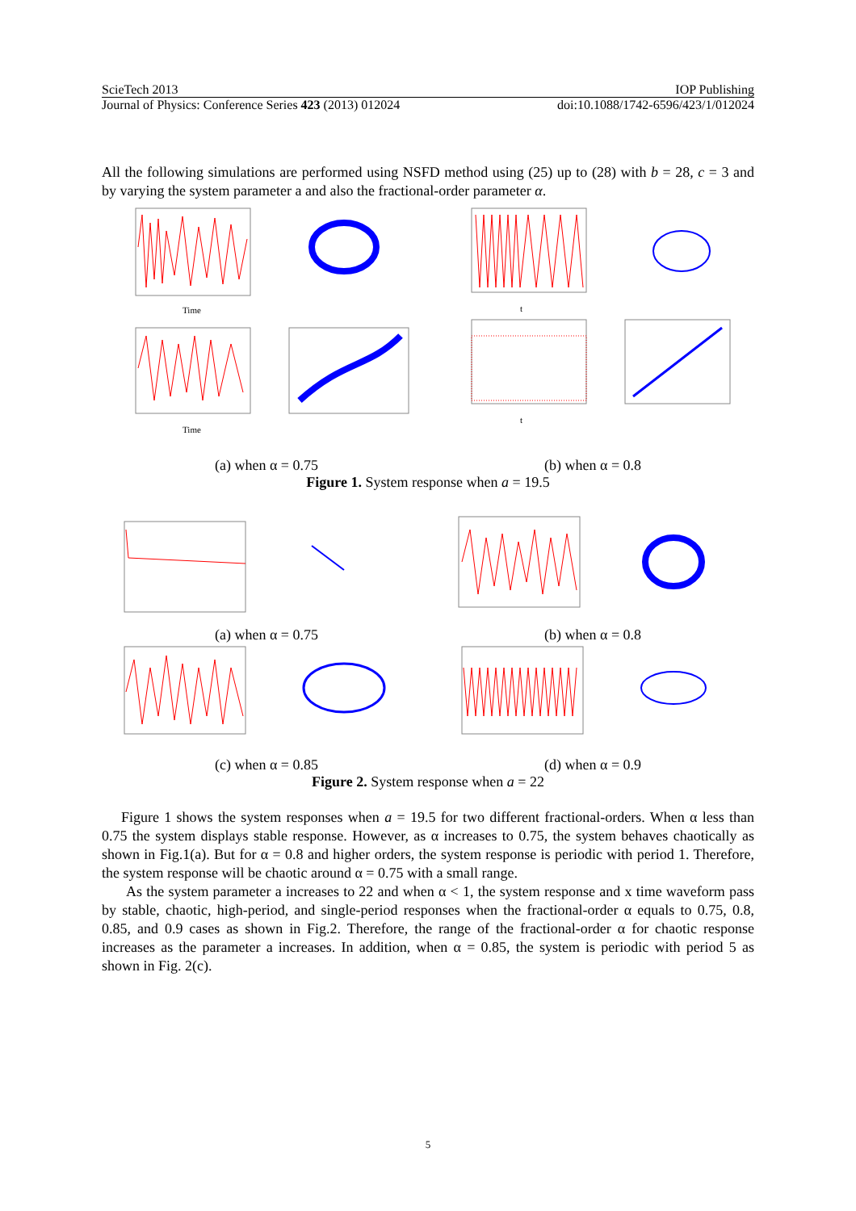ScieTech 2013 IOP Publishing
Journal of Physics: Conference Series 423 (2013) 012024 doi:10.1088/1742-6596/423/1/012024
All the following simulations are performed using NSFD method using (25) up to (28) with b = 28, c = 3 and by varying the system parameter a and also the fractional-order parameter α.
Time
Time
t
t
(a) when α = 0.75 (b) when α = 0.8
Figure 1. System response when a = 19.5
(a) when α = 0.75 (b) when α = 0.8
(c) when α = 0.85 (d) when α = 0.9
Figure 2. System response when a = 22
Figure 1 shows the system responses when a = 19.5 for two different fractional-orders. When α less than 0.75 the system displays stable response. However, as α increases to 0.75, the system behaves chaotically as shown in Fig.1(a). But for α = 0.8 and higher orders, the system response is periodic with period 1. Therefore, the system response will be chaotic around α = 0.75 with a small range.
As the system parameter a increases to 22 and when α < 1, the system response and x time waveform pass by stable, chaotic, high-period, and single-period responses when the fractional-order α equals to 0.75, 0.8, 0.85, and 0.9 cases as shown in Fig.2. Therefore, the range of the fractional-order α for chaotic response increases as the parameter a increases. In addition, when α = 0.85, the system is periodic with period 5 as shown in Fig. 2(c).
5